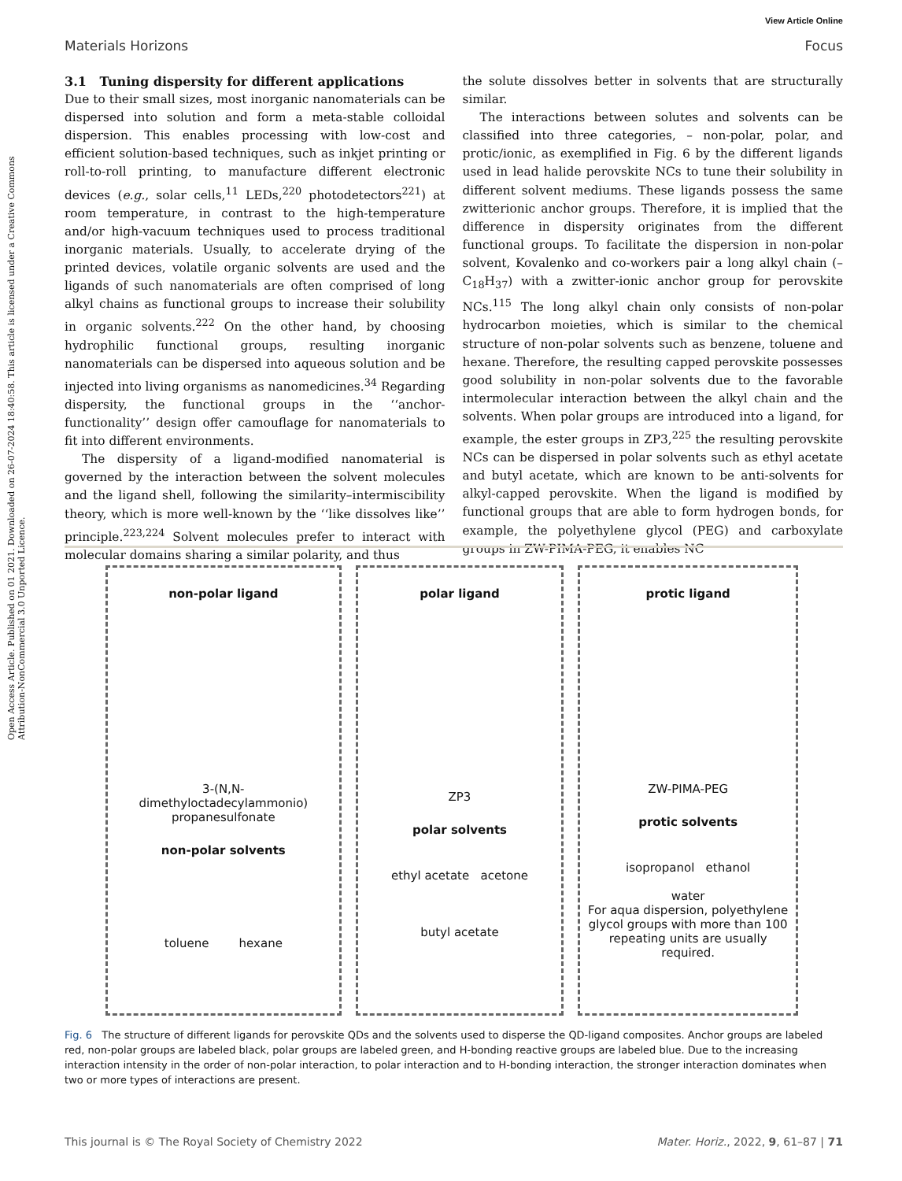Open Access Article. Published on 01 2021. Downloaded on 26-07-2024 18:40:58. This article is licensed under a Creative Commons Attribution-NonCommercial 3.0 Unported Licence.
View Article Online
Materials Horizons Focus
3.1 Tuning dispersity for different applications
Due to their small sizes, most inorganic nanomaterials can be dispersed into solution and form a meta-stable colloidal dispersion. This enables processing with low-cost and efficient solution-based techniques, such as inkjet printing or roll-to-roll printing, to manufacture different electronic devices (e.g., solar cells,<sup>11</sup> LEDs,<sup>220</sup> photodetectors<sup>221</sup>) at room temperature, in contrast to the high-temperature and/or high-vacuum techniques used to process traditional inorganic materials. Usually, to accelerate drying of the printed devices, volatile organic solvents are used and the ligands of such nanomaterials are often comprised of long alkyl chains as functional groups to increase their solubility in organic solvents.<sup>222</sup> On the other hand, by choosing hydrophilic functional groups, resulting inorganic nanomaterials can be dispersed into aqueous solution and be injected into living organisms as nanomedicines.<sup>34</sup> Regarding dispersity, the functional groups in the ‘‘anchor-functionality’’ design offer camouflage for nanomaterials to fit into different environments.
The dispersity of a ligand-modified nanomaterial is governed by the interaction between the solvent molecules and the ligand shell, following the similarity–intermiscibility theory, which is more well-known by the ‘‘like dissolves like’’ principle.<sup>223,224</sup> Solvent molecules prefer to interact with molecular domains sharing a similar polarity, and thus
the solute dissolves better in solvents that are structurally similar.
The interactions between solutes and solvents can be classified into three categories, – non-polar, polar, and protic/ionic, as exemplified in Fig. 6 by the different ligands used in lead halide perovskite NCs to tune their solubility in different solvent mediums. These ligands possess the same zwitterionic anchor groups. Therefore, it is implied that the difference in dispersity originates from the different functional groups. To facilitate the dispersion in non-polar solvent, Kovalenko and co-workers pair a long alkyl chain (–C<sub>18</sub>H<sub>37</sub>) with a zwitter-ionic anchor group for perovskite NCs.<sup>115</sup> The long alkyl chain only consists of non-polar hydrocarbon moieties, which is similar to the chemical structure of non-polar solvents such as benzene, toluene and hexane. Therefore, the resulting capped perovskite possesses good solubility in non-polar solvents due to the favorable intermolecular interaction between the alkyl chain and the solvents. When polar groups are introduced into a ligand, for example, the ester groups in ZP3,<sup>225</sup> the resulting perovskite NCs can be dispersed in polar solvents such as ethyl acetate and butyl acetate, which are known to be anti-solvents for alkyl-capped perovskite. When the ligand is modified by functional groups that are able to form hydrogen bonds, for example, the polyethylene glycol (PEG) and carboxylate groups in ZW-PIMA-PEG, it enables NC
non-polar ligand
3-(N,N-
dimethyloctadecylammonio)
propanesulfonate
non-polar solvents
toluene hexane
polar ligand
ZP3
polar solvents
ethyl acetate acetone
butyl acetate
protic ligand
ZW-PIMA-PEG
protic solvents
isopropanol ethanol
water
For aqua dispersion, polyethylene glycol groups with more than 100 repeating units are usually required.
Fig. 6 The structure of different ligands for perovskite QDs and the solvents used to disperse the QD-ligand composites. Anchor groups are labeled red, non-polar groups are labeled black, polar groups are labeled green, and H-bonding reactive groups are labeled blue. Due to the increasing interaction intensity in the order of non-polar interaction, to polar interaction and to H-bonding interaction, the stronger interaction dominates when two or more types of interactions are present.
This journal is © The Royal Society of Chemistry 2022 Mater. Horiz., 2022, 9, 61–87 | 71